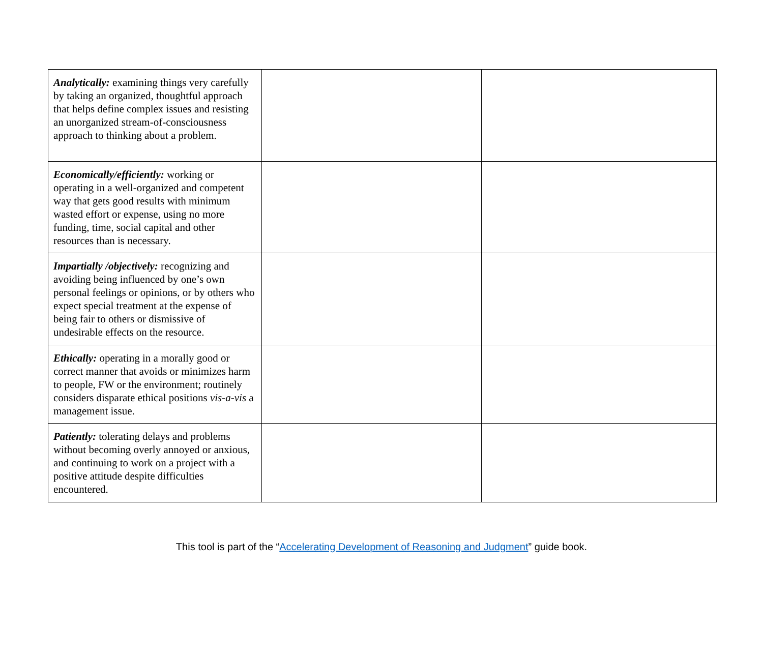| Analytically: examining things very carefully by taking an organized, thoughtful approach that helps define complex issues and resisting an unorganized stream-of-consciousness approach to thinking about a problem. | | |
| Economically/efficiently: working or operating in a well-organized and competent way that gets good results with minimum wasted effort or expense, using no more funding, time, social capital and other resources than is necessary. | | |
| Impartially /objectively: recognizing and avoiding being influenced by one’s own personal feelings or opinions, or by others who expect special treatment at the expense of being fair to others or dismissive of undesirable effects on the resource. | | |
| Ethically: operating in a morally good or correct manner that avoids or minimizes harm to people, FW or the environment; routinely considers disparate ethical positions vis-a-vis a management issue. | | |
| Patiently: tolerating delays and problems without becoming overly annoyed or anxious, and continuing to work on a project with a positive attitude despite difficulties encountered. | | |
This tool is part of the “Accelerating Development of Reasoning and Judgment” guide book.